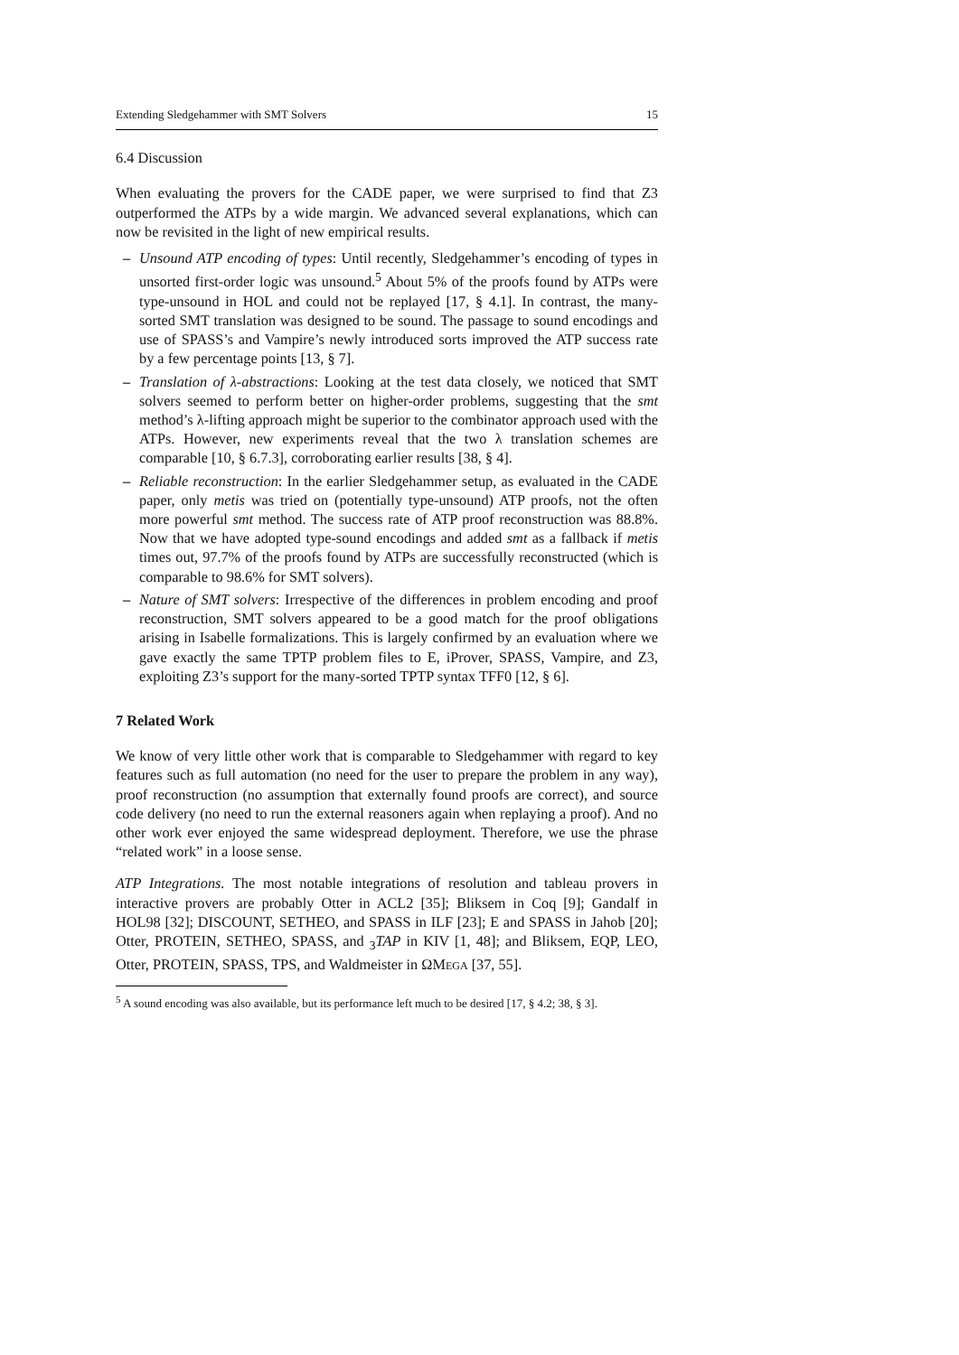Extending Sledgehammer with SMT Solvers 15
6.4 Discussion
When evaluating the provers for the CADE paper, we were surprised to find that Z3 outperformed the ATPs by a wide margin. We advanced several explanations, which can now be revisited in the light of new empirical results.
– Unsound ATP encoding of types: Until recently, Sledgehammer’s encoding of types in unsorted first-order logic was unsound.<sup>5</sup> About 5% of the proofs found by ATPs were type-unsound in HOL and could not be replayed [17, § 4.1]. In contrast, the many-sorted SMT translation was designed to be sound. The passage to sound encodings and use of SPASS’s and Vampire’s newly introduced sorts improved the ATP success rate by a few percentage points [13, § 7].
– Translation of λ-abstractions: Looking at the test data closely, we noticed that SMT solvers seemed to perform better on higher-order problems, suggesting that the smt method’s λ-lifting approach might be superior to the combinator approach used with the ATPs. However, new experiments reveal that the two λ translation schemes are comparable [10, § 6.7.3], corroborating earlier results [38, § 4].
– Reliable reconstruction: In the earlier Sledgehammer setup, as evaluated in the CADE paper, only metis was tried on (potentially type-unsound) ATP proofs, not the often more powerful smt method. The success rate of ATP proof reconstruction was 88.8%. Now that we have adopted type-sound encodings and added smt as a fallback if metis times out, 97.7% of the proofs found by ATPs are successfully reconstructed (which is comparable to 98.6% for SMT solvers).
– Nature of SMT solvers: Irrespective of the differences in problem encoding and proof reconstruction, SMT solvers appeared to be a good match for the proof obligations arising in Isabelle formalizations. This is largely confirmed by an evaluation where we gave exactly the same TPTP problem files to E, iProver, SPASS, Vampire, and Z3, exploiting Z3’s support for the many-sorted TPTP syntax TFF0 [12, § 6].
7 Related Work
We know of very little other work that is comparable to Sledgehammer with regard to key features such as full automation (no need for the user to prepare the problem in any way), proof reconstruction (no assumption that externally found proofs are correct), and source code delivery (no need to run the external reasoners again when replaying a proof). And no other work ever enjoyed the same widespread deployment. Therefore, we use the phrase “related work” in a loose sense.
ATP Integrations. The most notable integrations of resolution and tableau provers in interactive provers are probably Otter in ACL2 [35]; Bliksem in Coq [9]; Gandalf in HOL98 [32]; DISCOUNT, SETHEO, and SPASS in ILF [23]; E and SPASS in Jahob [20]; Otter, PROTEIN, SETHEO, SPASS, and <sub>3</sub>TAP in KIV [1, 48]; and Bliksem, EQP, LEO, Otter, PROTEIN, SPASS, TPS, and Waldmeister in ΩMEGA [37, 55].
<sup>5</sup> A sound encoding was also available, but its performance left much to be desired [17, § 4.2; 38, § 3].